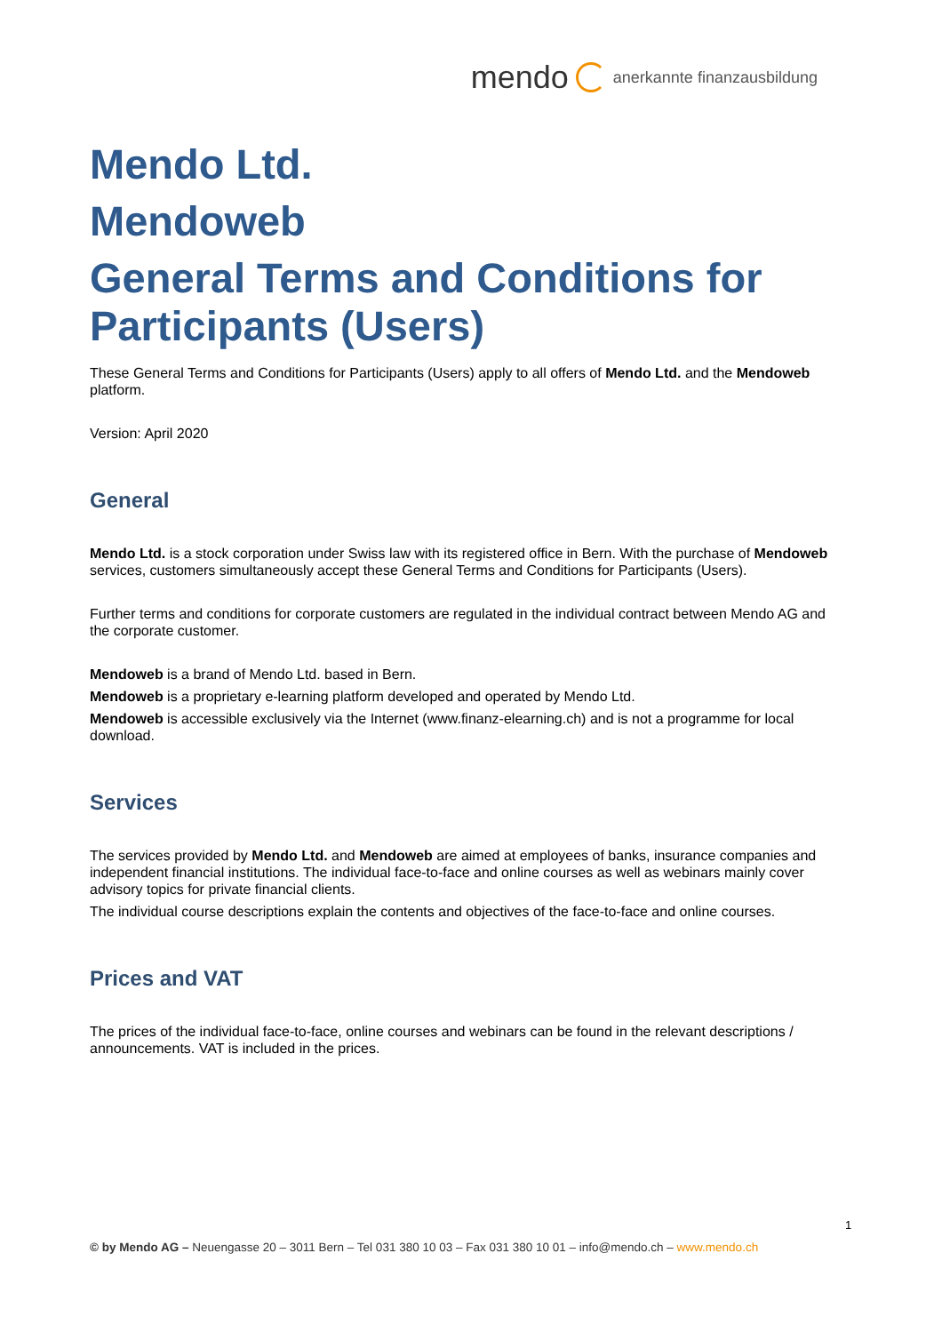mendo anerkannte finanzausbildung
Mendo Ltd.
Mendoweb
General Terms and Conditions for Participants (Users)
These General Terms and Conditions for Participants (Users) apply to all offers of Mendo Ltd. and the Mendoweb platform.
Version: April 2020
General
Mendo Ltd. is a stock corporation under Swiss law with its registered office in Bern. With the purchase of Mendoweb services, customers simultaneously accept these General Terms and Conditions for Participants (Users).
Further terms and conditions for corporate customers are regulated in the individual contract between Mendo AG and the corporate customer.
Mendoweb is a brand of Mendo Ltd. based in Bern.
Mendoweb is a proprietary e-learning platform developed and operated by Mendo Ltd.
Mendoweb is accessible exclusively via the Internet (www.finanz-elearning.ch) and is not a programme for local download.
Services
The services provided by Mendo Ltd. and Mendoweb are aimed at employees of banks, insurance companies and independent financial institutions. The individual face-to-face and online courses as well as webinars mainly cover advisory topics for private financial clients.
The individual course descriptions explain the contents and objectives of the face-to-face and online courses.
Prices and VAT
The prices of the individual face-to-face, online courses and webinars can be found in the relevant descriptions / announcements. VAT is included in the prices.
1
© by Mendo AG – Neuengasse 20 – 3011 Bern – Tel 031 380 10 03 – Fax 031 380 10 01 – info@mendo.ch – www.mendo.ch